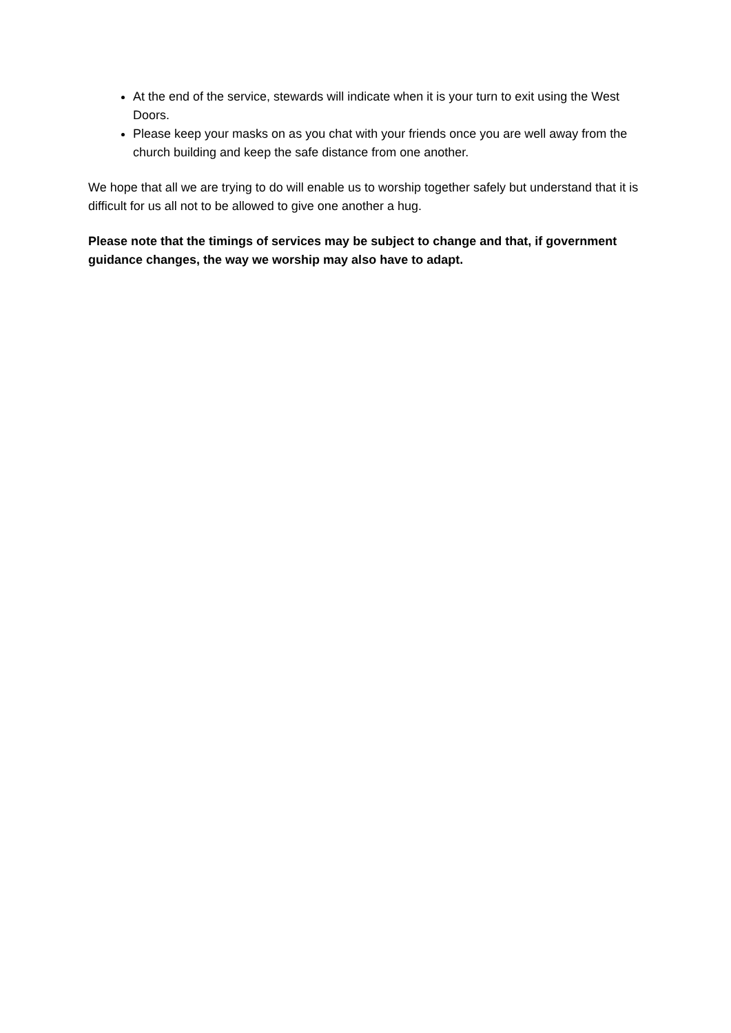At the end of the service, stewards will indicate when it is your turn to exit using the West Doors.
Please keep your masks on as you chat with your friends once you are well away from the church building and keep the safe distance from one another.
We hope that all we are trying to do will enable us to worship together safely but understand that it is difficult for us all not to be allowed to give one another a hug.
Please note that the timings of services may be subject to change and that, if government guidance changes, the way we worship may also have to adapt.